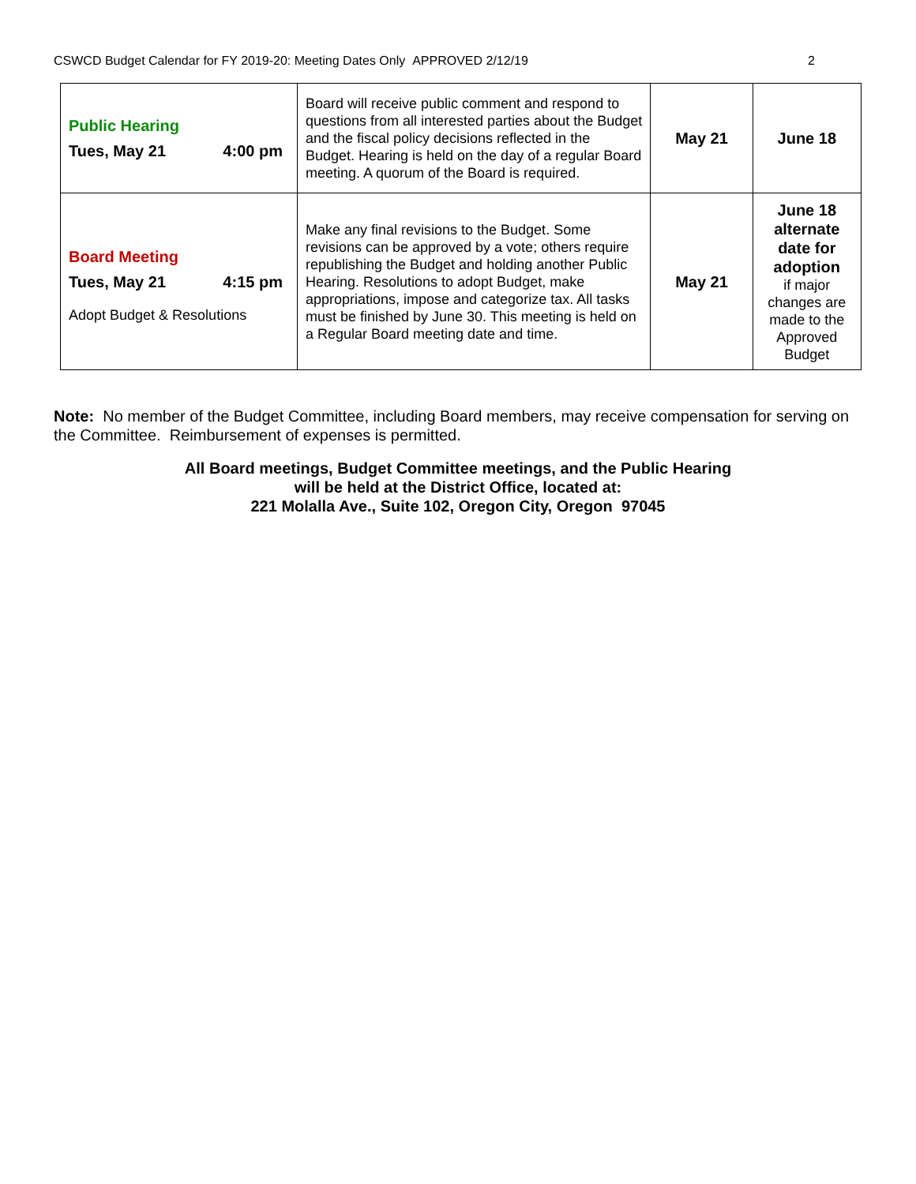CSWCD Budget Calendar for FY 2019-20: Meeting Dates Only APPROVED 2/12/19 2
| Public Hearing Tues, May 21 4:00 pm | Board will receive public comment and respond to questions from all interested parties about the Budget and the fiscal policy decisions reflected in the Budget. Hearing is held on the day of a regular Board meeting. A quorum of the Board is required. | May 21 | June 18 |
| Board Meeting Tues, May 21 4:15 pm Adopt Budget & Resolutions | Make any final revisions to the Budget. Some revisions can be approved by a vote; others require republishing the Budget and holding another Public Hearing. Resolutions to adopt Budget, make appropriations, impose and categorize tax. All tasks must be finished by June 30. This meeting is held on a Regular Board meeting date and time. | May 21 | June 18 alternate date for adoption if major changes are made to the Approved Budget |
Note: No member of the Budget Committee, including Board members, may receive compensation for serving on the Committee. Reimbursement of expenses is permitted.
All Board meetings, Budget Committee meetings, and the Public Hearing
will be held at the District Office, located at:
221 Molalla Ave., Suite 102, Oregon City, Oregon 97045